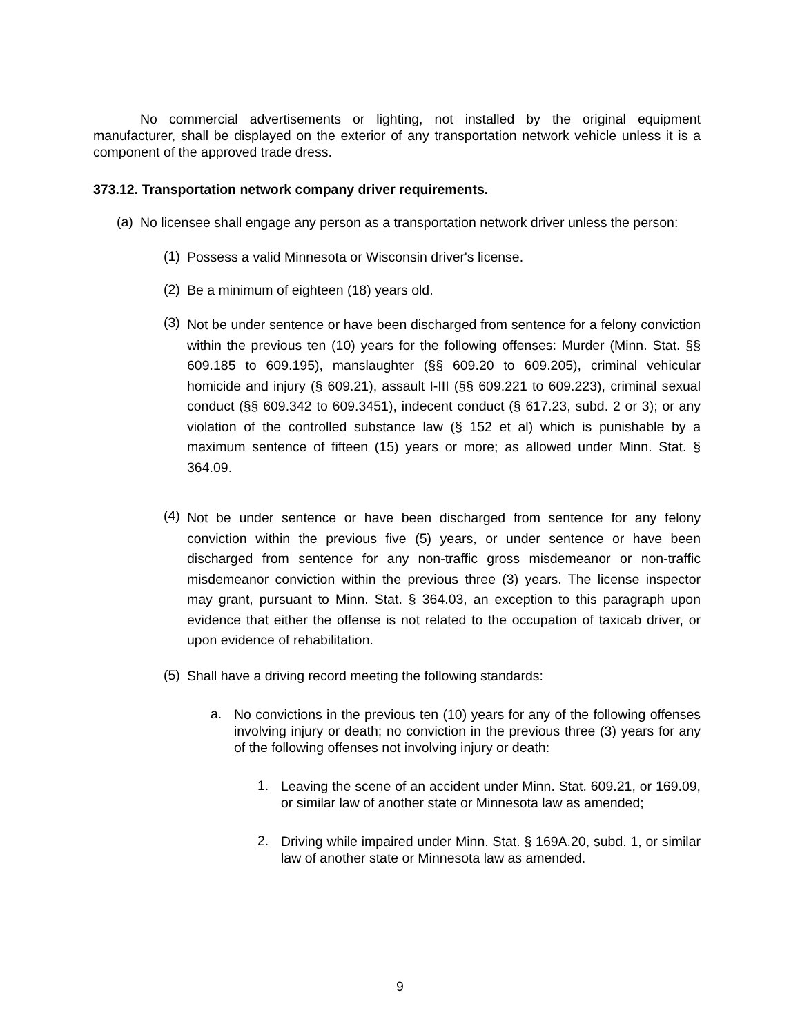No commercial advertisements or lighting, not installed by the original equipment manufacturer, shall be displayed on the exterior of any transportation network vehicle unless it is a component of the approved trade dress.
373.12. Transportation network company driver requirements.
(a)
No licensee shall engage any person as a transportation network driver unless the person:
(1)
Possess a valid Minnesota or Wisconsin driver's license.
(2)
Be a minimum of eighteen (18) years old.
(3)
Not be under sentence or have been discharged from sentence for a felony conviction within the previous ten (10) years for the following offenses: Murder (Minn. Stat. §§ 609.185 to 609.195), manslaughter (§§ 609.20 to 609.205), criminal vehicular homicide and injury (§ 609.21), assault I-III (§§ 609.221 to 609.223), criminal sexual conduct (§§ 609.342 to 609.3451), indecent conduct (§ 617.23, subd. 2 or 3); or any violation of the controlled substance law (§ 152 et al) which is punishable by a maximum sentence of fifteen (15) years or more; as allowed under Minn. Stat. § 364.09.
(4)
Not be under sentence or have been discharged from sentence for any felony conviction within the previous five (5) years, or under sentence or have been discharged from sentence for any non-traffic gross misdemeanor or non-traffic misdemeanor conviction within the previous three (3) years. The license inspector may grant, pursuant to Minn. Stat. § 364.03, an exception to this paragraph upon evidence that either the offense is not related to the occupation of taxicab driver, or upon evidence of rehabilitation.
(5)
Shall have a driving record meeting the following standards:
a.
No convictions in the previous ten (10) years for any of the following offenses involving injury or death; no conviction in the previous three (3) years for any of the following offenses not involving injury or death:
1.
Leaving the scene of an accident under Minn. Stat. 609.21, or 169.09, or similar law of another state or Minnesota law as amended;
2.
Driving while impaired under Minn. Stat. § 169A.20, subd. 1, or similar law of another state or Minnesota law as amended.
9